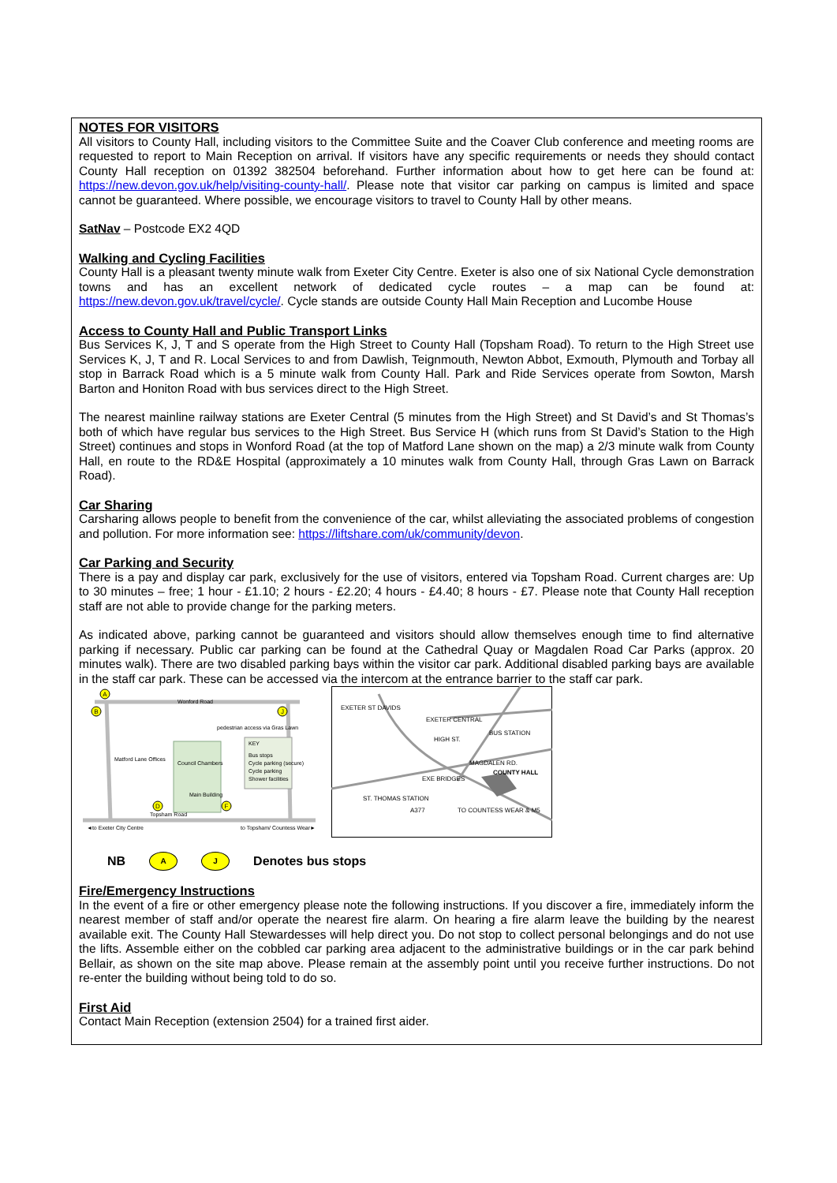NOTES FOR VISITORS
All visitors to County Hall, including visitors to the Committee Suite and the Coaver Club conference and meeting rooms are requested to report to Main Reception on arrival. If visitors have any specific requirements or needs they should contact County Hall reception on 01392 382504 beforehand. Further information about how to get here can be found at: https://new.devon.gov.uk/help/visiting-county-hall/. Please note that visitor car parking on campus is limited and space cannot be guaranteed. Where possible, we encourage visitors to travel to County Hall by other means.
SatNav – Postcode EX2 4QD
Walking and Cycling Facilities
County Hall is a pleasant twenty minute walk from Exeter City Centre. Exeter is also one of six National Cycle demonstration towns and has an excellent network of dedicated cycle routes – a map can be found at: https://new.devon.gov.uk/travel/cycle/. Cycle stands are outside County Hall Main Reception and Lucombe House
Access to County Hall and Public Transport Links
Bus Services K, J, T and S operate from the High Street to County Hall (Topsham Road). To return to the High Street use Services K, J, T and R. Local Services to and from Dawlish, Teignmouth, Newton Abbot, Exmouth, Plymouth and Torbay all stop in Barrack Road which is a 5 minute walk from County Hall. Park and Ride Services operate from Sowton, Marsh Barton and Honiton Road with bus services direct to the High Street.
The nearest mainline railway stations are Exeter Central (5 minutes from the High Street) and St David’s and St Thomas’s both of which have regular bus services to the High Street. Bus Service H (which runs from St David’s Station to the High Street) continues and stops in Wonford Road (at the top of Matford Lane shown on the map) a 2/3 minute walk from County Hall, en route to the RD&E Hospital (approximately a 10 minutes walk from County Hall, through Gras Lawn on Barrack Road).
Car Sharing
Carsharing allows people to benefit from the convenience of the car, whilst alleviating the associated problems of congestion and pollution. For more information see: https://liftshare.com/uk/community/devon.
Car Parking and Security
There is a pay and display car park, exclusively for the use of visitors, entered via Topsham Road. Current charges are: Up to 30 minutes – free; 1 hour - £1.10; 2 hours - £2.20; 4 hours - £4.40; 8 hours - £7. Please note that County Hall reception staff are not able to provide change for the parking meters.
As indicated above, parking cannot be guaranteed and visitors should allow themselves enough time to find alternative parking if necessary. Public car parking can be found at the Cathedral Quay or Magdalen Road Car Parks (approx. 20 minutes walk). There are two disabled parking bays within the visitor car park. Additional disabled parking bays are available in the staff car park. These can be accessed via the intercom at the entrance barrier to the staff car park.
Wonford Road
Topsham Road
Matford Lane Offices
Council Chambers
Main Building
KEY
Bus stops
Cycle parking (secure)
Cycle parking
Shower facilities
◄to Exeter City Centre
to Topsham/ Countess Wear►
pedestrian access via Gras Lawn
A
B
J
D
F
EXETER ST DAVIDS
EXETER CENTRAL
BUS STATION
MAGDALEN RD.
COUNTY HALL
EXE BRIDGES
ST. THOMAS STATION
A377
TO COUNTESS WEAR & M5
HIGH ST.
NB A J Denotes bus stops
Fire/Emergency Instructions
In the event of a fire or other emergency please note the following instructions. If you discover a fire, immediately inform the nearest member of staff and/or operate the nearest fire alarm. On hearing a fire alarm leave the building by the nearest available exit. The County Hall Stewardesses will help direct you. Do not stop to collect personal belongings and do not use the lifts. Assemble either on the cobbled car parking area adjacent to the administrative buildings or in the car park behind Bellair, as shown on the site map above. Please remain at the assembly point until you receive further instructions. Do not re-enter the building without being told to do so.
First Aid
Contact Main Reception (extension 2504) for a trained first aider.